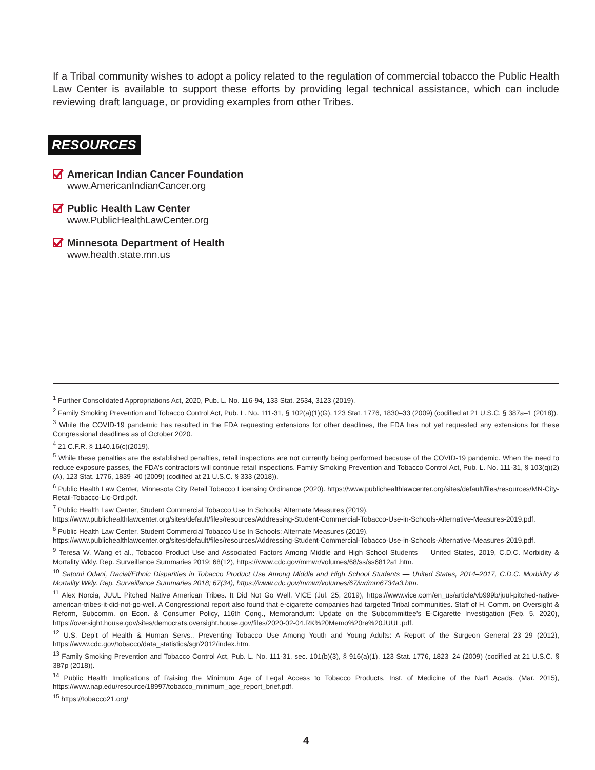If a Tribal community wishes to adopt a policy related to the regulation of commercial tobacco the Public Health Law Center is available to support these efforts by providing legal technical assistance, which can include reviewing draft language, or providing examples from other Tribes.
RESOURCES
American Indian Cancer Foundation
www.AmericanIndianCancer.org
Public Health Law Center
www.PublicHealthLawCenter.org
Minnesota Department of Health
www.health.state.mn.us
<sup>1</sup> Further Consolidated Appropriations Act, 2020, Pub. L. No. 116-94, 133 Stat. 2534, 3123 (2019).
<sup>2</sup> Family Smoking Prevention and Tobacco Control Act, Pub. L. No. 111-31, § 102(a)(1)(G), 123 Stat. 1776, 1830–33 (2009) (codified at 21 U.S.C. § 387a–1 (2018)).
<sup>3</sup> While the COVID-19 pandemic has resulted in the FDA requesting extensions for other deadlines, the FDA has not yet requested any extensions for these Congressional deadlines as of October 2020.
<sup>4</sup> 21 C.F.R. § 1140.16(c)(2019).
<sup>5</sup> While these penalties are the established penalties, retail inspections are not currently being performed because of the COVID-19 pandemic. When the need to reduce exposure passes, the FDA’s contractors will continue retail inspections. Family Smoking Prevention and Tobacco Control Act, Pub. L. No. 111-31, § 103(q)(2)(A), 123 Stat. 1776, 1839–40 (2009) (codified at 21 U.S.C. § 333 (2018)).
<sup>6</sup> Public Health Law Center, Minnesota City Retail Tobacco Licensing Ordinance (2020). https://www.publichealthlawcenter.org/sites/default/files/resources/MN-City-Retail-Tobacco-Lic-Ord.pdf.
<sup>7</sup> Public Health Law Center, Student Commercial Tobacco Use In Schools: Alternate Measures (2019).
https://www.publichealthlawcenter.org/sites/default/files/resources/Addressing-Student-Commercial-Tobacco-Use-in-Schools-Alternative-Measures-2019.pdf.
<sup>8</sup> Public Health Law Center, Student Commercial Tobacco Use In Schools: Alternate Measures (2019).
https://www.publichealthlawcenter.org/sites/default/files/resources/Addressing-Student-Commercial-Tobacco-Use-in-Schools-Alternative-Measures-2019.pdf.
<sup>9</sup> Teresa W. Wang et al., Tobacco Product Use and Associated Factors Among Middle and High School Students — United States, 2019, C.D.C. Morbidity & Mortality Wkly. Rep. Surveillance Summaries 2019; 68(12), https://www.cdc.gov/mmwr/volumes/68/ss/ss6812a1.htm.
<sup>10</sup> Satomi Odani, Racial/Ethnic Disparities in Tobacco Product Use Among Middle and High School Students — United States, 2014–2017, C.D.C. Morbidity & Mortality Wkly. Rep. Surveillance Summaries 2018; 67(34), https://www.cdc.gov/mmwr/volumes/67/wr/mm6734a3.htm.
<sup>11</sup> Alex Norcia, JUUL Pitched Native American Tribes. It Did Not Go Well, VICE (Jul. 25, 2019), https://www.vice.com/en_us/article/vb999b/juul-pitched-native-american-tribes-it-did-not-go-well. A Congressional report also found that e-cigarette companies had targeted Tribal communities. Staff of H. Comm. on Oversight & Reform, Subcomm. on Econ. & Consumer Policy, 116th Cong., Memorandum: Update on the Subcommittee’s E-Cigarette Investigation (Feb. 5, 2020), https://oversight.house.gov/sites/democrats.oversight.house.gov/files/2020-02-04.RK%20Memo%20re%20JUUL.pdf.
<sup>12</sup> U.S. Dep’t of Health & Human Servs., Preventing Tobacco Use Among Youth and Young Adults: A Report of the Surgeon General 23–29 (2012), https://www.cdc.gov/tobacco/data_statistics/sgr/2012/index.htm.
<sup>13</sup> Family Smoking Prevention and Tobacco Control Act, Pub. L. No. 111-31, sec. 101(b)(3), § 916(a)(1), 123 Stat. 1776, 1823–24 (2009) (codified at 21 U.S.C. § 387p (2018)).
<sup>14</sup> Public Health Implications of Raising the Minimum Age of Legal Access to Tobacco Products, Inst. of Medicine of the Nat’l Acads. (Mar. 2015), https://www.nap.edu/resource/18997/tobacco_minimum_age_report_brief.pdf.
<sup>15</sup> https://tobacco21.org/
4